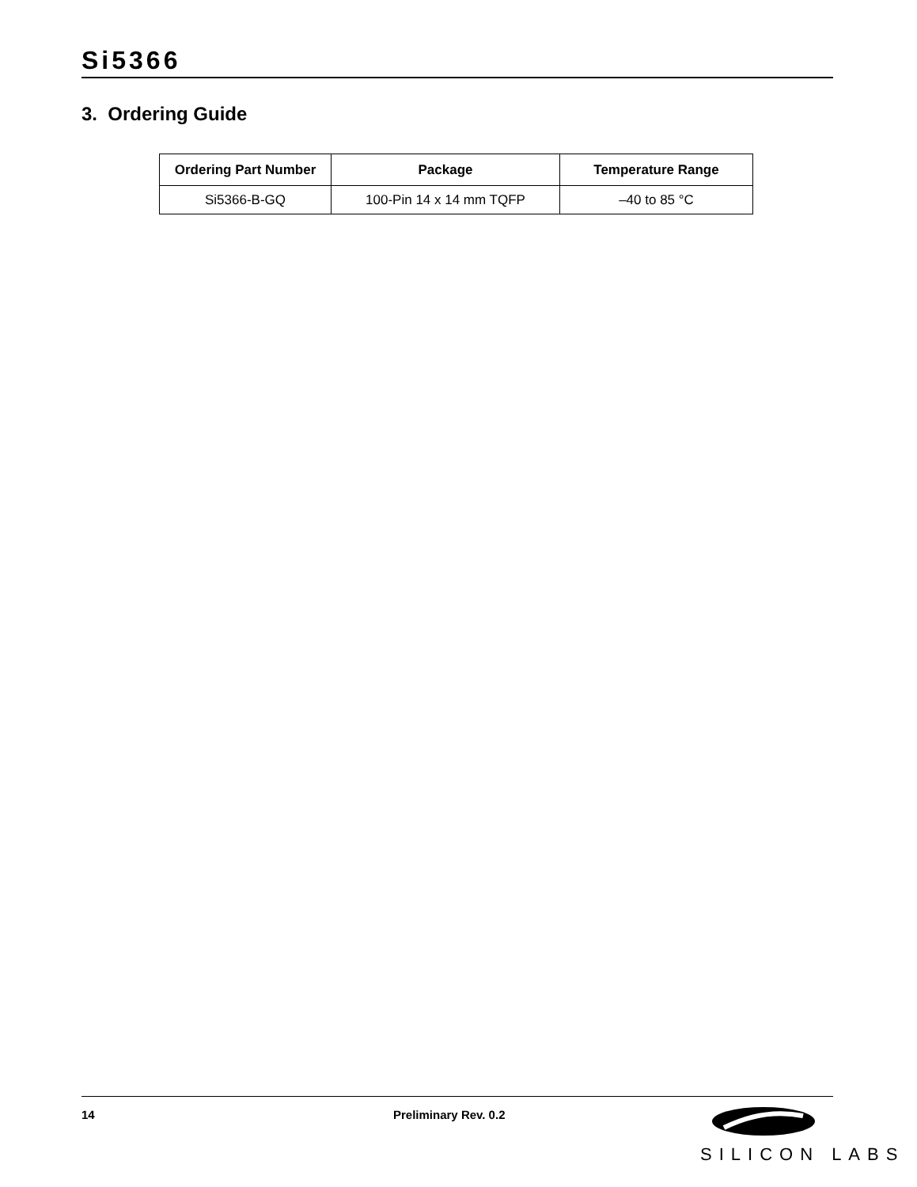Si5366
3. Ordering Guide
| Ordering Part Number | Package | Temperature Range |
| --- | --- | --- |
| Si5366-B-GQ | 100-Pin 14 x 14 mm TQFP | –40 to 85 °C |
14 Preliminary Rev. 0.2
SILICON LABS